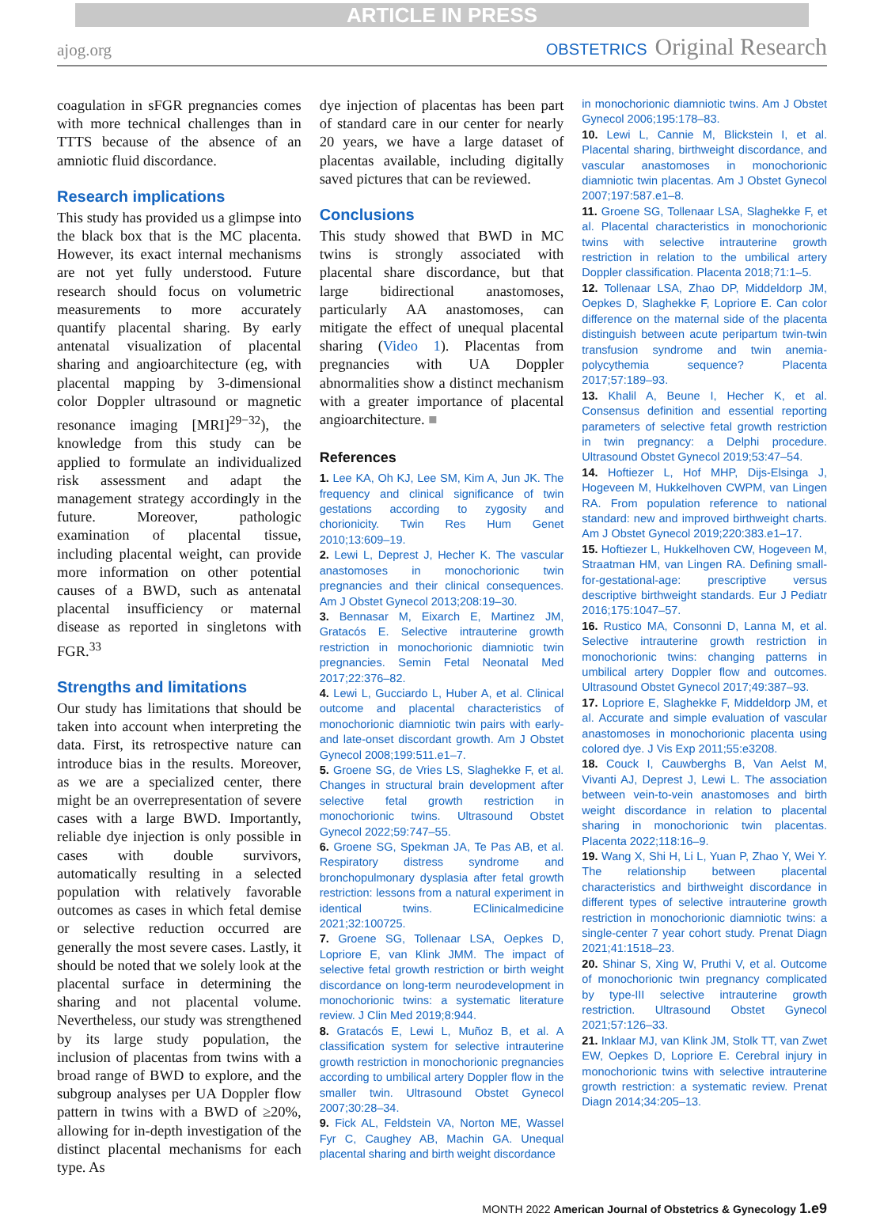ARTICLE IN PRESS
ajog.org
OBSTETRICS Original Research
coagulation in sFGR pregnancies comes with more technical challenges than in TTTS because of the absence of an amniotic fluid discordance.
Research implications
This study has provided us a glimpse into the black box that is the MC placenta. However, its exact internal mechanisms are not yet fully understood. Future research should focus on volumetric measurements to more accurately quantify placental sharing. By early antenatal visualization of placental sharing and angioarchitecture (eg, with placental mapping by 3-dimensional color Doppler ultrasound or magnetic resonance imaging [MRI]<sup>29−32</sup>), the knowledge from this study can be applied to formulate an individualized risk assessment and adapt the management strategy accordingly in the future. Moreover, pathologic examination of placental tissue, including placental weight, can provide more information on other potential causes of a BWD, such as antenatal placental insufficiency or maternal disease as reported in singletons with FGR.<sup>33</sup>
Strengths and limitations
Our study has limitations that should be taken into account when interpreting the data. First, its retrospective nature can introduce bias in the results. Moreover, as we are a specialized center, there might be an overrepresentation of severe cases with a large BWD. Importantly, reliable dye injection is only possible in cases with double survivors, automatically resulting in a selected population with relatively favorable outcomes as cases in which fetal demise or selective reduction occurred are generally the most severe cases. Lastly, it should be noted that we solely look at the placental surface in determining the sharing and not placental volume. Nevertheless, our study was strengthened by its large study population, the inclusion of placentas from twins with a broad range of BWD to explore, and the subgroup analyses per UA Doppler flow pattern in twins with a BWD of ≥20%, allowing for in-depth investigation of the distinct placental mechanisms for each type. As
dye injection of placentas has been part of standard care in our center for nearly 20 years, we have a large dataset of placentas available, including digitally saved pictures that can be reviewed.
Conclusions
This study showed that BWD in MC twins is strongly associated with placental share discordance, but that large bidirectional anastomoses, particularly AA anastomoses, can mitigate the effect of unequal placental sharing (Video 1). Placentas from pregnancies with UA Doppler abnormalities show a distinct mechanism with a greater importance of placental angioarchitecture. ■
References
1. Lee KA, Oh KJ, Lee SM, Kim A, Jun JK. The frequency and clinical significance of twin gestations according to zygosity and chorionicity. Twin Res Hum Genet 2010;13:609–19.
2. Lewi L, Deprest J, Hecher K. The vascular anastomoses in monochorionic twin pregnancies and their clinical consequences. Am J Obstet Gynecol 2013;208:19–30.
3. Bennasar M, Eixarch E, Martinez JM, Gratacós E. Selective intrauterine growth restriction in monochorionic diamniotic twin pregnancies. Semin Fetal Neonatal Med 2017;22:376–82.
4. Lewi L, Gucciardo L, Huber A, et al. Clinical outcome and placental characteristics of monochorionic diamniotic twin pairs with early- and late-onset discordant growth. Am J Obstet Gynecol 2008;199:511.e1–7.
5. Groene SG, de Vries LS, Slaghekke F, et al. Changes in structural brain development after selective fetal growth restriction in monochorionic twins. Ultrasound Obstet Gynecol 2022;59:747–55.
6. Groene SG, Spekman JA, Te Pas AB, et al. Respiratory distress syndrome and bronchopulmonary dysplasia after fetal growth restriction: lessons from a natural experiment in identical twins. EClinicalmedicine 2021;32:100725.
7. Groene SG, Tollenaar LSA, Oepkes D, Lopriore E, van Klink JMM. The impact of selective fetal growth restriction or birth weight discordance on long-term neurodevelopment in monochorionic twins: a systematic literature review. J Clin Med 2019;8:944.
8. Gratacós E, Lewi L, Muñoz B, et al. A classification system for selective intrauterine growth restriction in monochorionic pregnancies according to umbilical artery Doppler flow in the smaller twin. Ultrasound Obstet Gynecol 2007;30:28–34.
9. Fick AL, Feldstein VA, Norton ME, Wassel Fyr C, Caughey AB, Machin GA. Unequal placental sharing and birth weight discordance
in monochorionic diamniotic twins. Am J Obstet Gynecol 2006;195:178–83.
10. Lewi L, Cannie M, Blickstein I, et al. Placental sharing, birthweight discordance, and vascular anastomoses in monochorionic diamniotic twin placentas. Am J Obstet Gynecol 2007;197:587.e1–8.
11. Groene SG, Tollenaar LSA, Slaghekke F, et al. Placental characteristics in monochorionic twins with selective intrauterine growth restriction in relation to the umbilical artery Doppler classification. Placenta 2018;71:1–5.
12. Tollenaar LSA, Zhao DP, Middeldorp JM, Oepkes D, Slaghekke F, Lopriore E. Can color difference on the maternal side of the placenta distinguish between acute peripartum twin-twin transfusion syndrome and twin anemia-polycythemia sequence? Placenta 2017;57:189–93.
13. Khalil A, Beune I, Hecher K, et al. Consensus definition and essential reporting parameters of selective fetal growth restriction in twin pregnancy: a Delphi procedure. Ultrasound Obstet Gynecol 2019;53:47–54.
14. Hoftiezer L, Hof MHP, Dijs-Elsinga J, Hogeveen M, Hukkelhoven CWPM, van Lingen RA. From population reference to national standard: new and improved birthweight charts. Am J Obstet Gynecol 2019;220:383.e1–17.
15. Hoftiezer L, Hukkelhoven CW, Hogeveen M, Straatman HM, van Lingen RA. Defining small-for-gestational-age: prescriptive versus descriptive birthweight standards. Eur J Pediatr 2016;175:1047–57.
16. Rustico MA, Consonni D, Lanna M, et al. Selective intrauterine growth restriction in monochorionic twins: changing patterns in umbilical artery Doppler flow and outcomes. Ultrasound Obstet Gynecol 2017;49:387–93.
17. Lopriore E, Slaghekke F, Middeldorp JM, et al. Accurate and simple evaluation of vascular anastomoses in monochorionic placenta using colored dye. J Vis Exp 2011;55:e3208.
18. Couck I, Cauwberghs B, Van Aelst M, Vivanti AJ, Deprest J, Lewi L. The association between vein-to-vein anastomoses and birth weight discordance in relation to placental sharing in monochorionic twin placentas. Placenta 2022;118:16–9.
19. Wang X, Shi H, Li L, Yuan P, Zhao Y, Wei Y. The relationship between placental characteristics and birthweight discordance in different types of selective intrauterine growth restriction in monochorionic diamniotic twins: a single-center 7 year cohort study. Prenat Diagn 2021;41:1518–23.
20. Shinar S, Xing W, Pruthi V, et al. Outcome of monochorionic twin pregnancy complicated by type-III selective intrauterine growth restriction. Ultrasound Obstet Gynecol 2021;57:126–33.
21. Inklaar MJ, van Klink JM, Stolk TT, van Zwet EW, Oepkes D, Lopriore E. Cerebral injury in monochorionic twins with selective intrauterine growth restriction: a systematic review. Prenat Diagn 2014;34:205–13.
MONTH 2022 American Journal of Obstetrics & Gynecology 1.e9